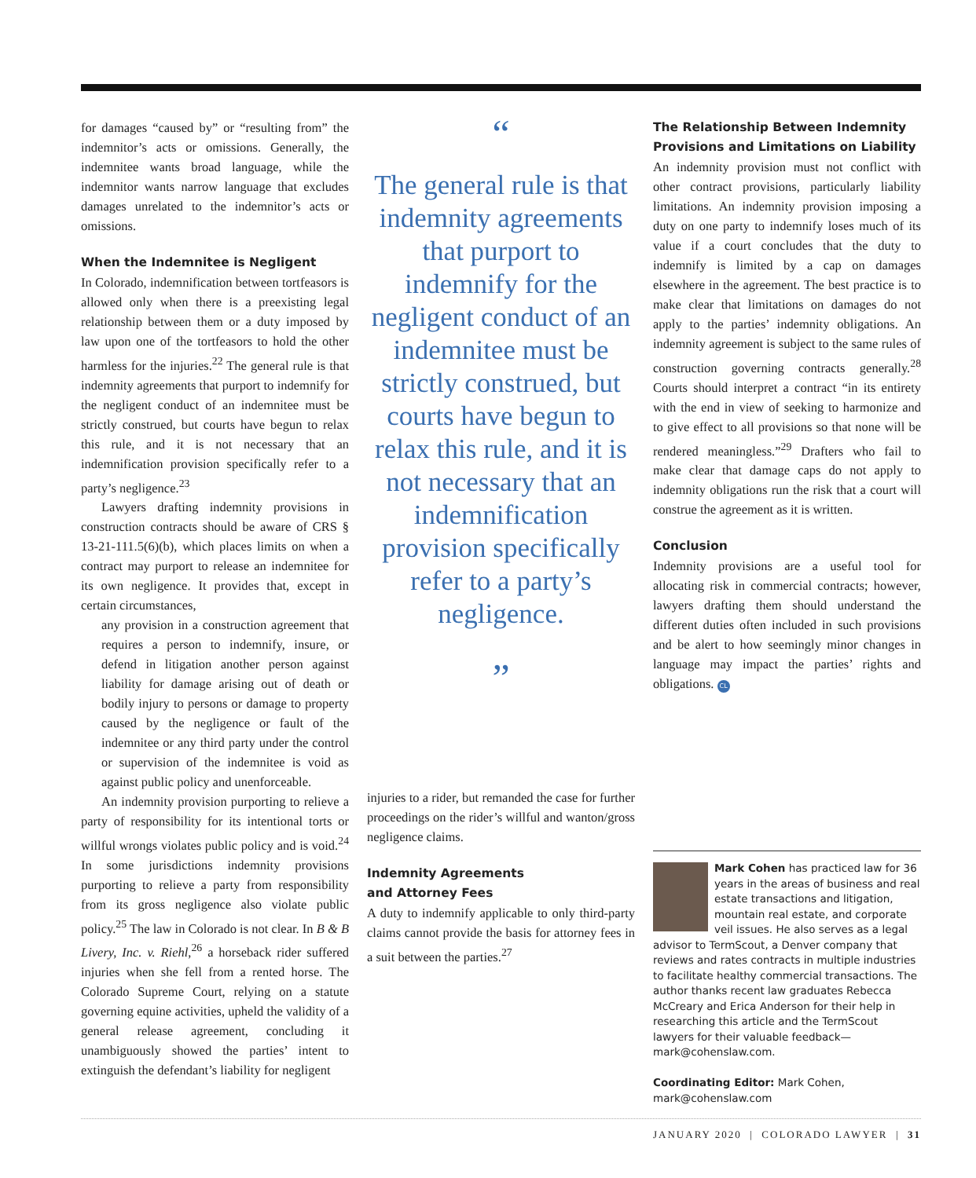for damages “caused by” or “resulting from” the indemnitor’s acts or omissions. Generally, the indemnitee wants broad language, while the indemnitor wants narrow language that excludes damages unrelated to the indemnitor’s acts or omissions.
When the Indemnitee is Negligent
In Colorado, indemnification between tortfeasors is allowed only when there is a preexisting legal relationship between them or a duty imposed by law upon one of the tortfeasors to hold the other harmless for the injuries.<sup>22</sup> The general rule is that indemnity agreements that purport to indemnify for the negligent conduct of an indemnitee must be strictly construed, but courts have begun to relax this rule, and it is not necessary that an indemnification provision specifically refer to a party’s negligence.<sup>23</sup>
Lawyers drafting indemnity provisions in construction contracts should be aware of CRS § 13-21-111.5(6)(b), which places limits on when a contract may purport to release an indemnitee for its own negligence. It provides that, except in certain circumstances,
any provision in a construction agreement that requires a person to indemnify, insure, or defend in litigation another person against liability for damage arising out of death or bodily injury to persons or damage to property caused by the negligence or fault of the indemnitee or any third party under the control or supervision of the indemnitee is void as against public policy and unenforceable.
An indemnity provision purporting to relieve a party of responsibility for its intentional torts or willful wrongs violates public policy and is void.<sup>24</sup> In some jurisdictions indemnity provisions purporting to relieve a party from responsibility from its gross negligence also violate public policy.<sup>25</sup> The law in Colorado is not clear. In B & B Livery, Inc. v. Riehl,<sup>26</sup> a horseback rider suffered injuries when she fell from a rented horse. The Colorado Supreme Court, relying on a statute governing equine activities, upheld the validity of a general release agreement, concluding it unambiguously showed the parties’ intent to extinguish the defendant’s liability for negligent
“
The general rule is that indemnity agreements that purport to indemnify for the negligent conduct of an indemnitee must be strictly construed, but courts have begun to relax this rule, and it is not necessary that an indemnification provision specifically refer to a party’s negligence.
”
injuries to a rider, but remanded the case for further proceedings on the rider’s willful and wanton/gross negligence claims.
Indemnity Agreements
and Attorney Fees
A duty to indemnify applicable to only third-party claims cannot provide the basis for attorney fees in a suit between the parties.<sup>27</sup>
The Relationship Between Indemnity Provisions and Limitations on Liability
An indemnity provision must not conflict with other contract provisions, particularly liability limitations. An indemnity provision imposing a duty on one party to indemnify loses much of its value if a court concludes that the duty to indemnify is limited by a cap on damages elsewhere in the agreement. The best practice is to make clear that limitations on damages do not apply to the parties’ indemnity obligations. An indemnity agreement is subject to the same rules of construction governing contracts generally.<sup>28</sup> Courts should interpret a contract “in its entirety with the end in view of seeking to harmonize and to give effect to all provisions so that none will be rendered meaningless.”<sup>29</sup> Drafters who fail to make clear that damage caps do not apply to indemnity obligations run the risk that a court will construe the agreement as it is written.
Conclusion
Indemnity provisions are a useful tool for allocating risk in commercial contracts; however, lawyers drafting them should understand the different duties often included in such provisions and be alert to how seemingly minor changes in language may impact the parties’ rights and obligations. CL
Mark Cohen has practiced law for 36 years in the areas of business and real estate transactions and litigation, mountain real estate, and corporate veil issues. He also serves as a legal advisor to TermScout, a Denver company that reviews and rates contracts in multiple industries to facilitate healthy commercial transactions. The author thanks recent law graduates Rebecca McCreary and Erica Anderson for their help in researching this article and the TermScout lawyers for their valuable feedback—mark@cohenslaw.com.
Coordinating Editor: Mark Cohen, mark@cohenslaw.com
JANUARY 2020 | COLORADO LAWYER | 31